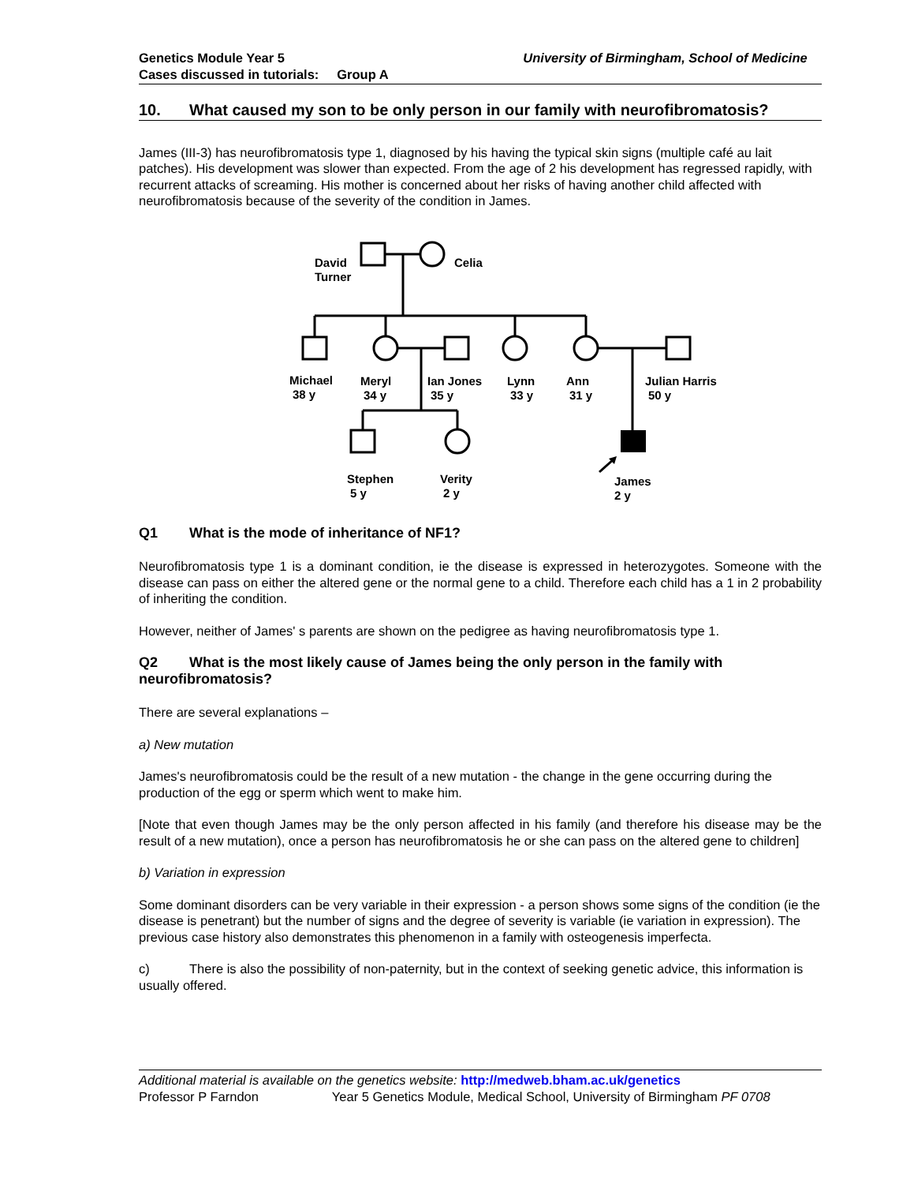Genetics Module Year 5
Cases discussed in tutorials: Group A
University of Birmingham, School of Medicine
10. What caused my son to be only person in our family with neurofibromatosis?
James (III-3) has neurofibromatosis type 1, diagnosed by his having the typical skin signs (multiple café au lait patches). His development was slower than expected. From the age of 2 his development has regressed rapidly, with recurrent attacks of screaming. His mother is concerned about her risks of having another child affected with neurofibromatosis because of the severity of the condition in James.
David
Turner
Celia
Michael
38 y
Meryl
34 y
Ian Jones
35 y
Lynn
33 y
Ann
31 y
Julian Harris
50 y
Stephen
5 y
Verity
2 y
James
2 y
Q1 What is the mode of inheritance of NF1?
Neurofibromatosis type 1 is a dominant condition, ie the disease is expressed in heterozygotes. Someone with the disease can pass on either the altered gene or the normal gene to a child. Therefore each child has a 1 in 2 probability of inheriting the condition.
However, neither of James' s parents are shown on the pedigree as having neurofibromatosis type 1.
Q2 What is the most likely cause of James being the only person in the family with neurofibromatosis?
There are several explanations –
a) New mutation
James's neurofibromatosis could be the result of a new mutation - the change in the gene occurring during the production of the egg or sperm which went to make him.
[Note that even though James may be the only person affected in his family (and therefore his disease may be the result of a new mutation), once a person has neurofibromatosis he or she can pass on the altered gene to children]
b) Variation in expression
Some dominant disorders can be very variable in their expression - a person shows some signs of the condition (ie the disease is penetrant) but the number of signs and the degree of severity is variable (ie variation in expression). The previous case history also demonstrates this phenomenon in a family with osteogenesis imperfecta.
c) There is also the possibility of non-paternity, but in the context of seeking genetic advice, this information is usually offered.
Additional material is available on the genetics website: http://medweb.bham.ac.uk/genetics
Professor P Farndon Year 5 Genetics Module, Medical School, University of Birmingham PF 0708